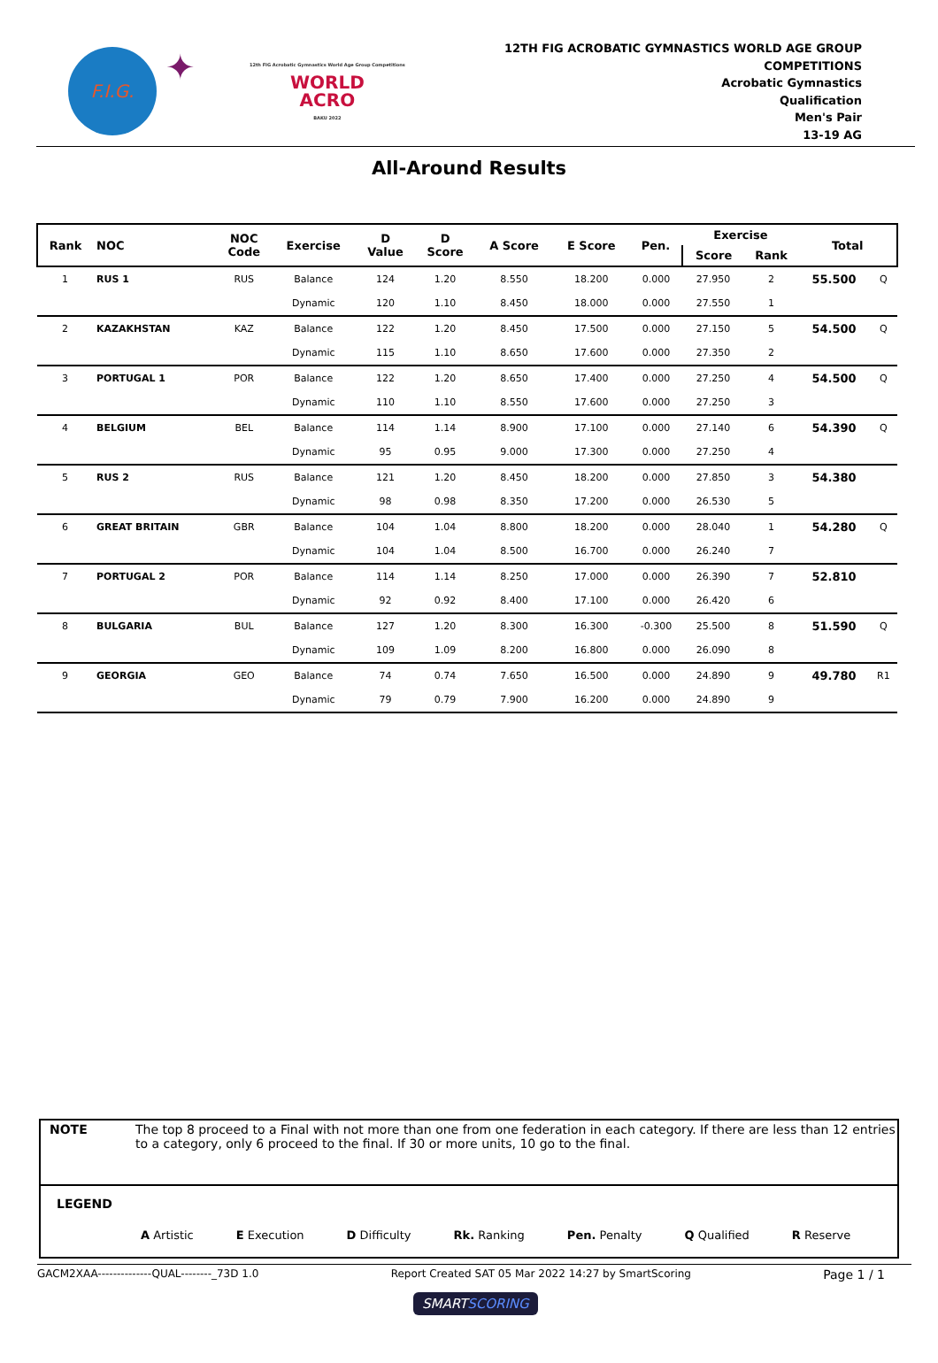F.I.G.
✦
12th FIG Acrobatic Gymnastics World Age Group Competitions
WORLD
ACRO
BAKU 2022
12TH FIG ACROBATIC GYMNASTICS WORLD AGE GROUP
COMPETITIONS
Acrobatic Gymnastics
Qualification
Men's Pair
13-19 AG
All-Around Results
| Rank | NOC | NOC Code | Exercise | D Value | D Score | A Score | E Score | Pen. | Exercise | | Total | |
| --- | --- | --- | --- | --- | --- | --- | --- | --- | --- | --- | --- | --- |
| | | | | | | | | | Score | Rank | | |
| 1 | RUS 1 | RUS | Balance | 124 | 1.20 | 8.550 | 18.200 | 0.000 | 27.950 | 2 | 55.500 | Q |
| | | | Dynamic | 120 | 1.10 | 8.450 | 18.000 | 0.000 | 27.550 | 1 | | |
| 2 | KAZAKHSTAN | KAZ | Balance | 122 | 1.20 | 8.450 | 17.500 | 0.000 | 27.150 | 5 | 54.500 | Q |
| | | | Dynamic | 115 | 1.10 | 8.650 | 17.600 | 0.000 | 27.350 | 2 | | |
| 3 | PORTUGAL 1 | POR | Balance | 122 | 1.20 | 8.650 | 17.400 | 0.000 | 27.250 | 4 | 54.500 | Q |
| | | | Dynamic | 110 | 1.10 | 8.550 | 17.600 | 0.000 | 27.250 | 3 | | |
| 4 | BELGIUM | BEL | Balance | 114 | 1.14 | 8.900 | 17.100 | 0.000 | 27.140 | 6 | 54.390 | Q |
| | | | Dynamic | 95 | 0.95 | 9.000 | 17.300 | 0.000 | 27.250 | 4 | | |
| 5 | RUS 2 | RUS | Balance | 121 | 1.20 | 8.450 | 18.200 | 0.000 | 27.850 | 3 | 54.380 | |
| | | | Dynamic | 98 | 0.98 | 8.350 | 17.200 | 0.000 | 26.530 | 5 | | |
| 6 | GREAT BRITAIN | GBR | Balance | 104 | 1.04 | 8.800 | 18.200 | 0.000 | 28.040 | 1 | 54.280 | Q |
| | | | Dynamic | 104 | 1.04 | 8.500 | 16.700 | 0.000 | 26.240 | 7 | | |
| 7 | PORTUGAL 2 | POR | Balance | 114 | 1.14 | 8.250 | 17.000 | 0.000 | 26.390 | 7 | 52.810 | |
| | | | Dynamic | 92 | 0.92 | 8.400 | 17.100 | 0.000 | 26.420 | 6 | | |
| 8 | BULGARIA | BUL | Balance | 127 | 1.20 | 8.300 | 16.300 | -0.300 | 25.500 | 8 | 51.590 | Q |
| | | | Dynamic | 109 | 1.09 | 8.200 | 16.800 | 0.000 | 26.090 | 8 | | |
| 9 | GEORGIA | GEO | Balance | 74 | 0.74 | 7.650 | 16.500 | 0.000 | 24.890 | 9 | 49.780 | R1 |
| | | | Dynamic | 79 | 0.79 | 7.900 | 16.200 | 0.000 | 24.890 | 9 | | |
NOTE The top 8 proceed to a Final with not more than one from one federation in each category. If there are less than 12 entries to a category, only 6 proceed to the final. If 30 or more units, 10 go to the final.
LEGEND
A Artistic E Execution D Difficulty Rk. Ranking Pen. Penalty Q Qualified R Reserve
GACM2XAA--------------QUAL--------_73D 1.0 Report Created SAT 05 Mar 2022 14:27 by SmartScoring Page 1 / 1
SMARTSCORING